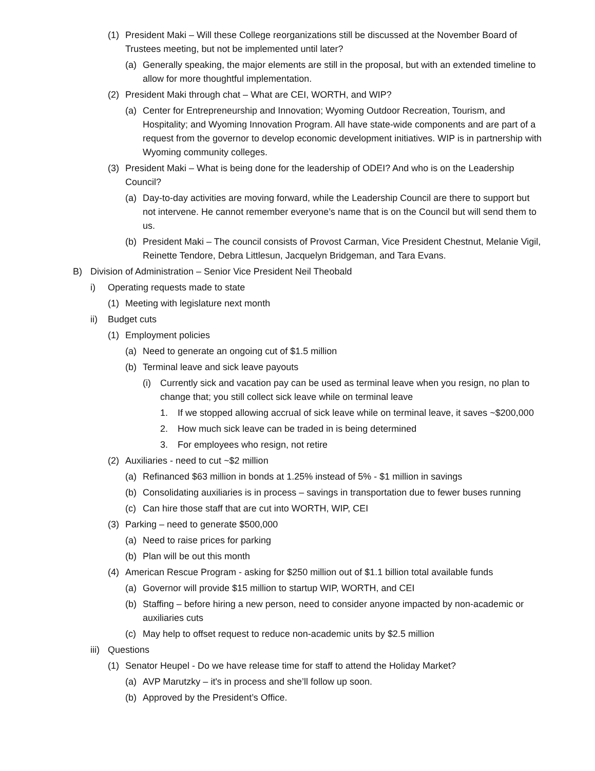(1) President Maki – Will these College reorganizations still be discussed at the November Board of Trustees meeting, but not be implemented until later?
(a) Generally speaking, the major elements are still in the proposal, but with an extended timeline to allow for more thoughtful implementation.
(2) President Maki through chat – What are CEI, WORTH, and WIP?
(a) Center for Entrepreneurship and Innovation; Wyoming Outdoor Recreation, Tourism, and Hospitality; and Wyoming Innovation Program. All have state-wide components and are part of a request from the governor to develop economic development initiatives. WIP is in partnership with Wyoming community colleges.
(3) President Maki – What is being done for the leadership of ODEI? And who is on the Leadership Council?
(a) Day-to-day activities are moving forward, while the Leadership Council are there to support but not intervene. He cannot remember everyone’s name that is on the Council but will send them to us.
(b) President Maki – The council consists of Provost Carman, Vice President Chestnut, Melanie Vigil, Reinette Tendore, Debra Littlesun, Jacquelyn Bridgeman, and Tara Evans.
B) Division of Administration – Senior Vice President Neil Theobald
i) Operating requests made to state
(1) Meeting with legislature next month
ii) Budget cuts
(1) Employment policies
(a) Need to generate an ongoing cut of $1.5 million
(b) Terminal leave and sick leave payouts
(i) Currently sick and vacation pay can be used as terminal leave when you resign, no plan to change that; you still collect sick leave while on terminal leave
1. If we stopped allowing accrual of sick leave while on terminal leave, it saves ~$200,000
2. How much sick leave can be traded in is being determined
3. For employees who resign, not retire
(2) Auxiliaries - need to cut ~$2 million
(a) Refinanced $63 million in bonds at 1.25% instead of 5% - $1 million in savings
(b) Consolidating auxiliaries is in process – savings in transportation due to fewer buses running
(c) Can hire those staff that are cut into WORTH, WIP, CEI
(3) Parking – need to generate $500,000
(a) Need to raise prices for parking
(b) Plan will be out this month
(4) American Rescue Program - asking for $250 million out of $1.1 billion total available funds
(a) Governor will provide $15 million to startup WIP, WORTH, and CEI
(b) Staffing – before hiring a new person, need to consider anyone impacted by non-academic or auxiliaries cuts
(c) May help to offset request to reduce non-academic units by $2.5 million
iii) Questions
(1) Senator Heupel - Do we have release time for staff to attend the Holiday Market?
(a) AVP Marutzky – it's in process and she’ll follow up soon.
(b) Approved by the President’s Office.